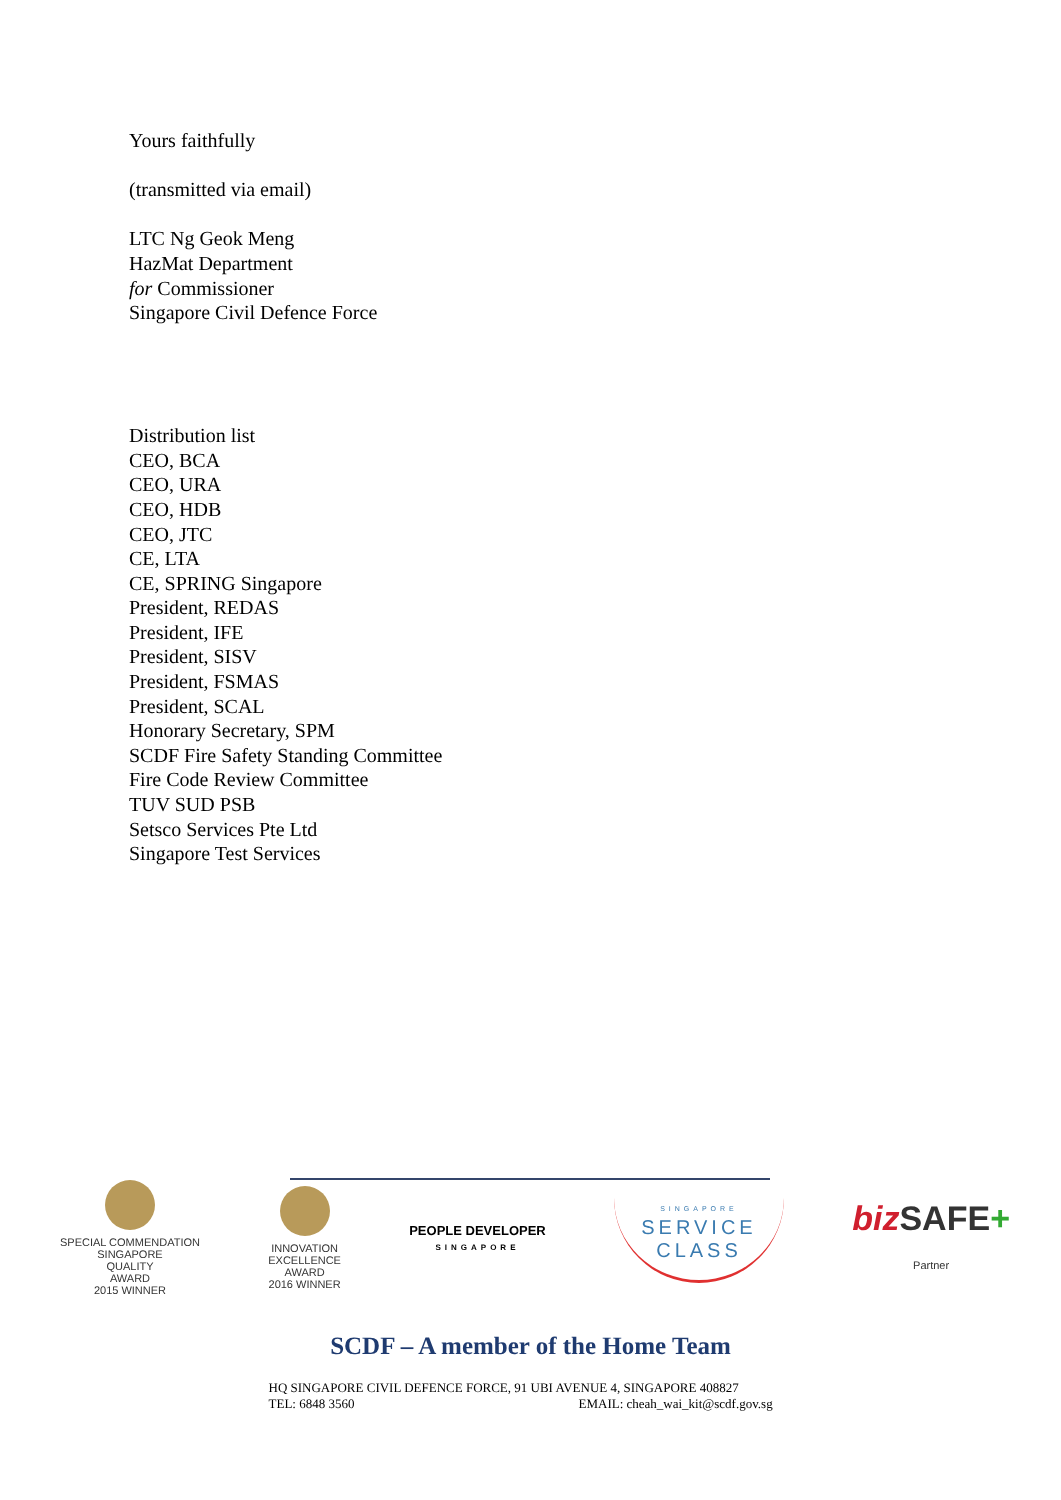Yours faithfully
(transmitted via email)
LTC Ng Geok Meng
HazMat Department
for Commissioner
Singapore Civil Defence Force
Distribution list
CEO, BCA
CEO, URA
CEO, HDB
CEO, JTC
CE, LTA
CE, SPRING Singapore
President, REDAS
President, IFE
President, SISV
President, FSMAS
President, SCAL
Honorary Secretary, SPM
SCDF Fire Safety Standing Committee
Fire Code Review Committee
TUV SUD PSB
Setsco Services Pte Ltd
Singapore Test Services
SPECIAL COMMENDATION
SINGAPORE
QUALITY
AWARD
2015 WINNER
INNOVATION
EXCELLENCE
AWARD
2016 WINNER
PEOPLE DEVELOPER
SINGAPORE
SINGAPORE
SERVICE
CLASS
biz SAFE+
Partner
SCDF – A member of the Home Team
HQ SINGAPORE CIVIL DEFENCE FORCE, 91 UBI AVENUE 4, SINGAPORE 408827
TEL: 6848 3560 EMAIL: cheah_wai_kit@scdf.gov.sg